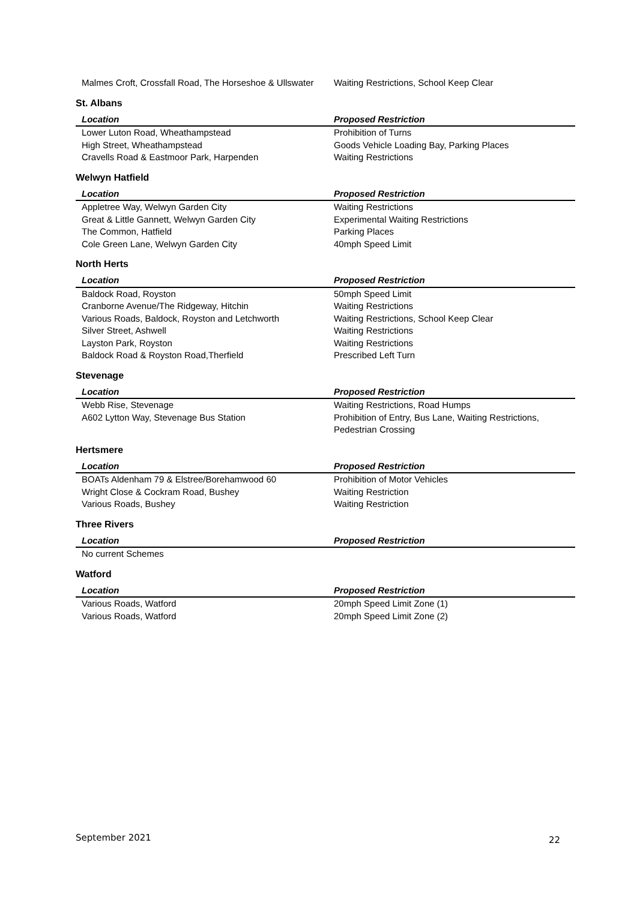| Malmes Croft, Crossfall Road, The Horseshoe & Ullswater | Waiting Restrictions, School Keep Clear |
St. Albans
| Location | Proposed Restriction |
| --- | --- |
| Lower Luton Road, Wheathampstead | Prohibition of Turns |
| High Street, Wheathampstead | Goods Vehicle Loading Bay, Parking Places |
| Cravells Road & Eastmoor Park, Harpenden | Waiting Restrictions |
Welwyn Hatfield
| Location | Proposed Restriction |
| --- | --- |
| Appletree Way, Welwyn Garden City | Waiting Restrictions |
| Great & Little Gannett, Welwyn Garden City | Experimental Waiting Restrictions |
| The Common, Hatfield | Parking Places |
| Cole Green Lane, Welwyn Garden City | 40mph Speed Limit |
North Herts
| Location | Proposed Restriction |
| --- | --- |
| Baldock Road, Royston | 50mph Speed Limit |
| Cranborne Avenue/The Ridgeway, Hitchin | Waiting Restrictions |
| Various Roads, Baldock, Royston and Letchworth | Waiting Restrictions, School Keep Clear |
| Silver Street, Ashwell | Waiting Restrictions |
| Layston Park, Royston | Waiting Restrictions |
| Baldock Road & Royston Road,Therfield | Prescribed Left Turn |
Stevenage
| Location | Proposed Restriction |
| --- | --- |
| Webb Rise, Stevenage | Waiting Restrictions, Road Humps |
| A602 Lytton Way, Stevenage Bus Station | Prohibition of Entry, Bus Lane, Waiting Restrictions, Pedestrian Crossing |
Hertsmere
| Location | Proposed Restriction |
| --- | --- |
| BOATs Aldenham 79 & Elstree/Borehamwood 60 | Prohibition of Motor Vehicles |
| Wright Close & Cockram Road, Bushey | Waiting Restriction |
| Various Roads, Bushey | Waiting Restriction |
Three Rivers
| Location | Proposed Restriction |
| --- | --- |
| No current Schemes | |
Watford
| Location | Proposed Restriction |
| --- | --- |
| Various Roads, Watford | 20mph Speed Limit Zone (1) |
| Various Roads, Watford | 20mph Speed Limit Zone (2) |
22
September 2021